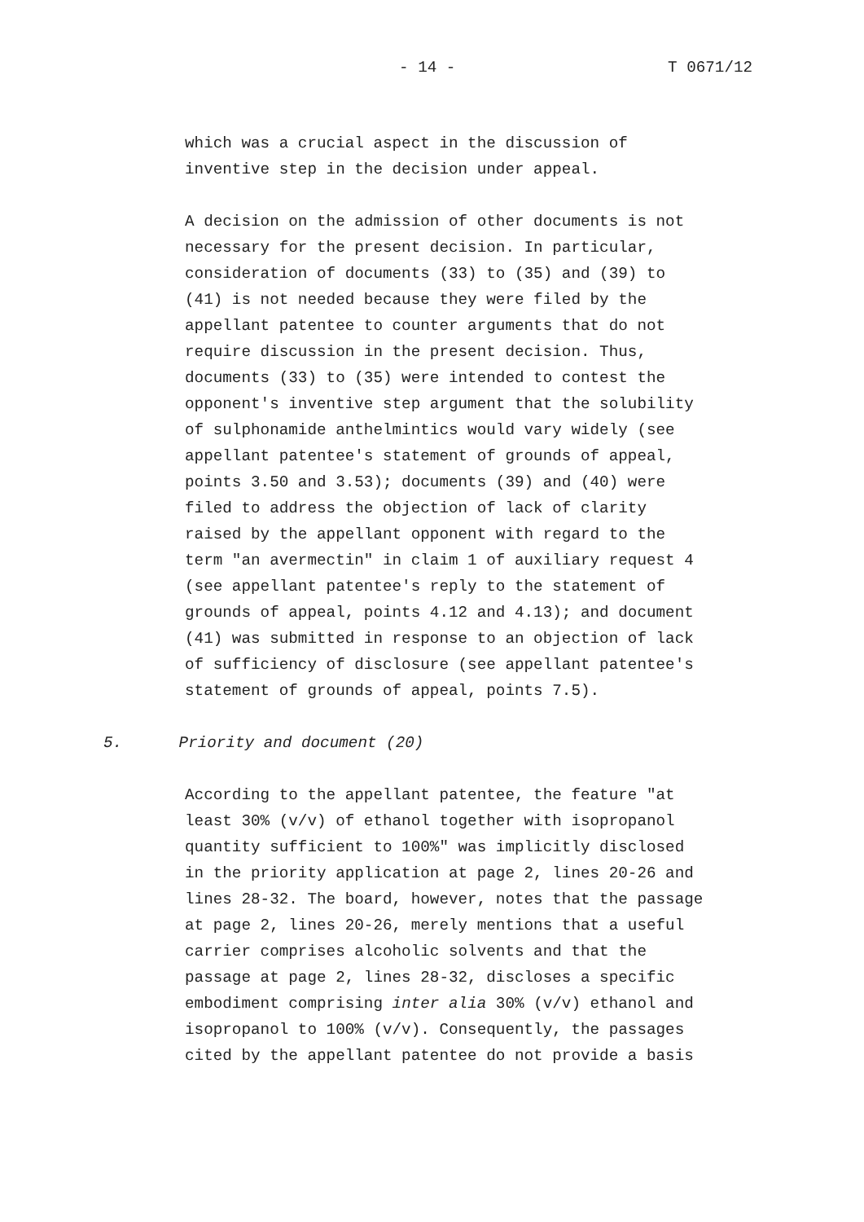- 14 - T 0671/12
which was a crucial aspect in the discussion of inventive step in the decision under appeal.
A decision on the admission of other documents is not necessary for the present decision. In particular, consideration of documents (33) to (35) and (39) to (41) is not needed because they were filed by the appellant patentee to counter arguments that do not require discussion in the present decision. Thus, documents (33) to (35) were intended to contest the opponent's inventive step argument that the solubility of sulphonamide anthelmintics would vary widely (see appellant patentee's statement of grounds of appeal, points 3.50 and 3.53); documents (39) and (40) were filed to address the objection of lack of clarity raised by the appellant opponent with regard to the term "an avermectin" in claim 1 of auxiliary request 4 (see appellant patentee's reply to the statement of grounds of appeal, points 4.12 and 4.13); and document (41) was submitted in response to an objection of lack of sufficiency of disclosure (see appellant patentee's statement of grounds of appeal, points 7.5).
5. Priority and document (20)
According to the appellant patentee, the feature "at least 30% (v/v) of ethanol together with isopropanol quantity sufficient to 100%" was implicitly disclosed in the priority application at page 2, lines 20-26 and lines 28-32. The board, however, notes that the passage at page 2, lines 20-26, merely mentions that a useful carrier comprises alcoholic solvents and that the passage at page 2, lines 28-32, discloses a specific embodiment comprising inter alia 30% (v/v) ethanol and isopropanol to 100% (v/v). Consequently, the passages cited by the appellant patentee do not provide a basis